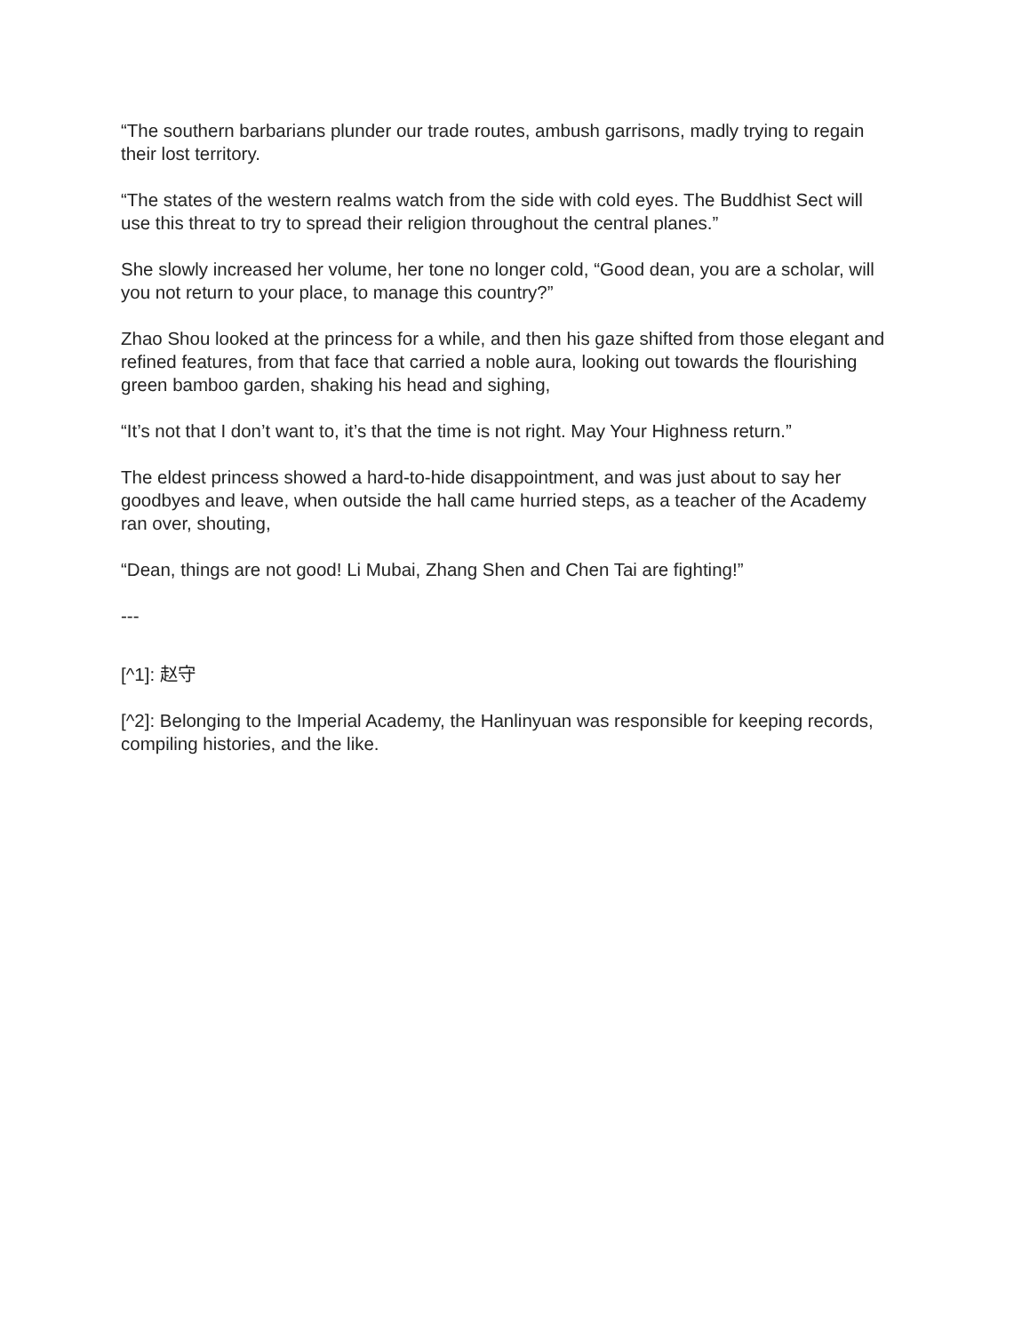“The southern barbarians plunder our trade routes, ambush garrisons, madly trying to regain their lost territory.
“The states of the western realms watch from the side with cold eyes. The Buddhist Sect will use this threat to try to spread their religion throughout the central planes.”
She slowly increased her volume, her tone no longer cold, “Good dean, you are a scholar, will you not return to your place, to manage this country?”
Zhao Shou looked at the princess for a while, and then his gaze shifted from those elegant and refined features, from that face that carried a noble aura, looking out towards the flourishing green bamboo garden, shaking his head and sighing,
“It’s not that I don’t want to, it’s that the time is not right. May Your Highness return.”
The eldest princess showed a hard-to-hide disappointment, and was just about to say her goodbyes and leave, when outside the hall came hurried steps, as a teacher of the Academy ran over, shouting,
“Dean, things are not good! Li Mubai, Zhang Shen and Chen Tai are fighting!”
---
[^1]: 赵守
[^2]: Belonging to the Imperial Academy, the Hanlinyuan was responsible for keeping records, compiling histories, and the like.